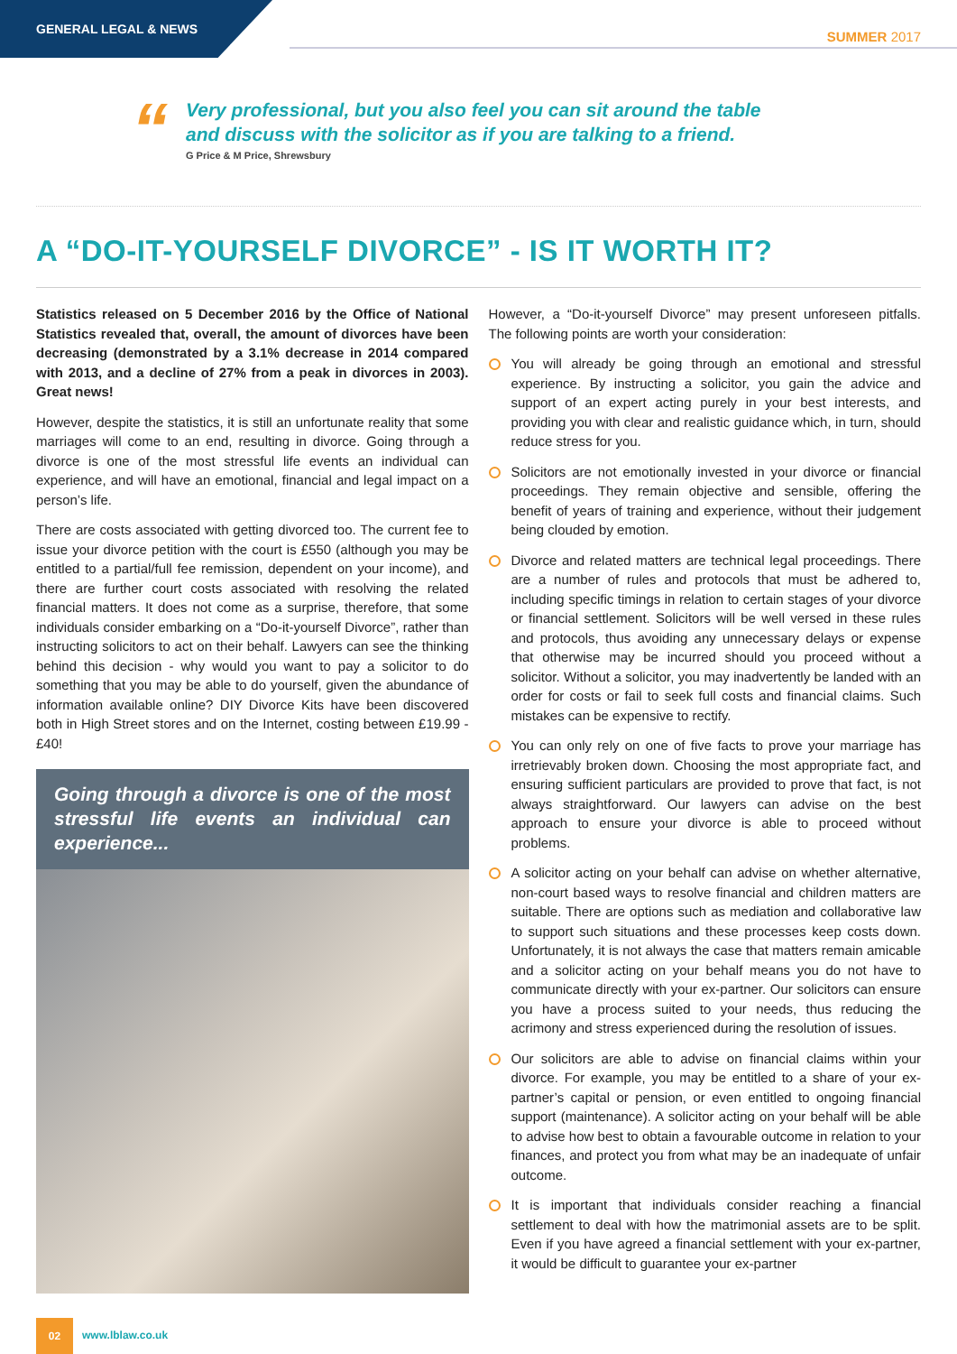GENERAL LEGAL & NEWS
SUMMER 2017
“
Very professional, but you also feel you can sit around the table
and discuss with the solicitor as if you are talking to a friend.
G Price & M Price, Shrewsbury
A “DO-IT-YOURSELF DIVORCE” - IS IT WORTH IT?
Statistics released on 5 December 2016 by the Office of National Statistics revealed that, overall, the amount of divorces have been decreasing (demonstrated by a 3.1% decrease in 2014 compared with 2013, and a decline of 27% from a peak in divorces in 2003). Great news!
However, despite the statistics, it is still an unfortunate reality that some marriages will come to an end, resulting in divorce. Going through a divorce is one of the most stressful life events an individual can experience, and will have an emotional, financial and legal impact on a person’s life.
There are costs associated with getting divorced too. The current fee to issue your divorce petition with the court is £550 (although you may be entitled to a partial/full fee remission, dependent on your income), and there are further court costs associated with resolving the related financial matters. It does not come as a surprise, therefore, that some individuals consider embarking on a “Do-it-yourself Divorce”, rather than instructing solicitors to act on their behalf. Lawyers can see the thinking behind this decision - why would you want to pay a solicitor to do something that you may be able to do yourself, given the abundance of information available online? DIY Divorce Kits have been discovered both in High Street stores and on the Internet, costing between £19.99 - £40!
Going through a divorce is one of the most stressful life events an individual can experience...
However, a “Do-it-yourself Divorce” may present unforeseen pitfalls. The following points are worth your consideration:
You will already be going through an emotional and stressful experience. By instructing a solicitor, you gain the advice and support of an expert acting purely in your best interests, and providing you with clear and realistic guidance which, in turn, should reduce stress for you.
Solicitors are not emotionally invested in your divorce or financial proceedings. They remain objective and sensible, offering the benefit of years of training and experience, without their judgement being clouded by emotion.
Divorce and related matters are technical legal proceedings. There are a number of rules and protocols that must be adhered to, including specific timings in relation to certain stages of your divorce or financial settlement. Solicitors will be well versed in these rules and protocols, thus avoiding any unnecessary delays or expense that otherwise may be incurred should you proceed without a solicitor. Without a solicitor, you may inadvertently be landed with an order for costs or fail to seek full costs and financial claims. Such mistakes can be expensive to rectify.
You can only rely on one of five facts to prove your marriage has irretrievably broken down. Choosing the most appropriate fact, and ensuring sufficient particulars are provided to prove that fact, is not always straightforward. Our lawyers can advise on the best approach to ensure your divorce is able to proceed without problems.
A solicitor acting on your behalf can advise on whether alternative, non-court based ways to resolve financial and children matters are suitable. There are options such as mediation and collaborative law to support such situations and these processes keep costs down. Unfortunately, it is not always the case that matters remain amicable and a solicitor acting on your behalf means you do not have to communicate directly with your ex-partner. Our solicitors can ensure you have a process suited to your needs, thus reducing the acrimony and stress experienced during the resolution of issues.
Our solicitors are able to advise on financial claims within your divorce. For example, you may be entitled to a share of your ex-partner’s capital or pension, or even entitled to ongoing financial support (maintenance). A solicitor acting on your behalf will be able to advise how best to obtain a favourable outcome in relation to your finances, and protect you from what may be an inadequate of unfair outcome.
It is important that individuals consider reaching a financial settlement to deal with how the matrimonial assets are to be split. Even if you have agreed a financial settlement with your ex-partner, it would be difficult to guarantee your ex-partner
02
www.lblaw.co.uk